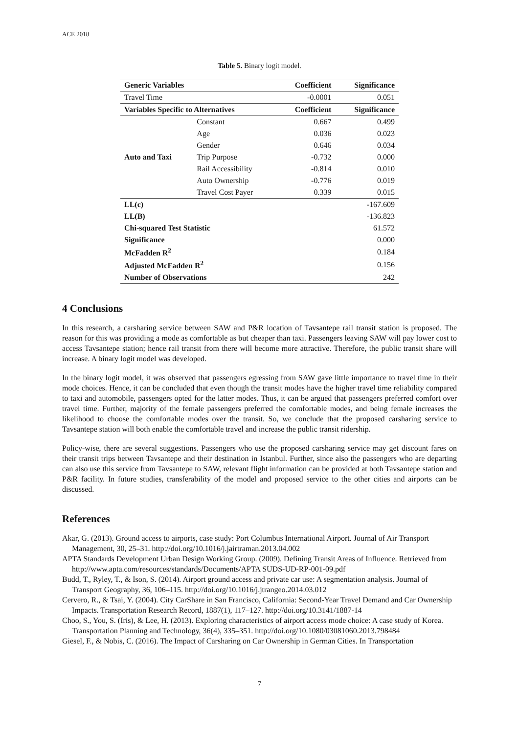ACE 2018
Table 5. Binary logit model.
| Generic Variables | | Coefficient | Significance |
| --- | --- | --- | --- |
| Travel Time | | -0.0001 | 0.051 |
| Variables Specific to Alternatives | | Coefficient | Significance |
| Auto and Taxi | Constant | 0.667 | 0.499 |
| | Age | 0.036 | 0.023 |
| | Gender | 0.646 | 0.034 |
| | Trip Purpose | -0.732 | 0.000 |
| | Rail Accessibility | -0.814 | 0.010 |
| | Auto Ownership | -0.776 | 0.019 |
| | Travel Cost Payer | 0.339 | 0.015 |
| LL(c) | | | -167.609 |
| LL(B) | | | -136.823 |
| Chi-squared Test Statistic | | | 61.572 |
| Significance | | | 0.000 |
| McFadden R<sup>2</sup> | | | 0.184 |
| Adjusted McFadden R<sup>2</sup> | | | 0.156 |
| Number of Observations | | | 242 |
4 Conclusions
In this research, a carsharing service between SAW and P&R location of Tavsantepe rail transit station is proposed. The reason for this was providing a mode as comfortable as but cheaper than taxi. Passengers leaving SAW will pay lower cost to access Tavsantepe station; hence rail transit from there will become more attractive. Therefore, the public transit share will increase. A binary logit model was developed.
In the binary logit model, it was observed that passengers egressing from SAW gave little importance to travel time in their mode choices. Hence, it can be concluded that even though the transit modes have the higher travel time reliability compared to taxi and automobile, passengers opted for the latter modes. Thus, it can be argued that passengers preferred comfort over travel time. Further, majority of the female passengers preferred the comfortable modes, and being female increases the likelihood to choose the comfortable modes over the transit. So, we conclude that the proposed carsharing service to Tavsantepe station will both enable the comfortable travel and increase the public transit ridership.
Policy-wise, there are several suggestions. Passengers who use the proposed carsharing service may get discount fares on their transit trips between Tavsantepe and their destination in Istanbul. Further, since also the passengers who are departing can also use this service from Tavsantepe to SAW, relevant flight information can be provided at both Tavsantepe station and P&R facility. In future studies, transferability of the model and proposed service to the other cities and airports can be discussed.
References
Akar, G. (2013). Ground access to airports, case study: Port Columbus International Airport. Journal of Air Transport Management, 30, 25–31. http://doi.org/10.1016/j.jairtraman.2013.04.002
APTA Standards Development Urban Design Working Group. (2009). Defining Transit Areas of Influence. Retrieved from http://www.apta.com/resources/standards/Documents/APTA SUDS-UD-RP-001-09.pdf
Budd, T., Ryley, T., & Ison, S. (2014). Airport ground access and private car use: A segmentation analysis. Journal of Transport Geography, 36, 106–115. http://doi.org/10.1016/j.jtrangeo.2014.03.012
Cervero, R., & Tsai, Y. (2004). City CarShare in San Francisco, California: Second-Year Travel Demand and Car Ownership Impacts. Transportation Research Record, 1887(1), 117–127. http://doi.org/10.3141/1887-14
Choo, S., You, S. (Iris), & Lee, H. (2013). Exploring characteristics of airport access mode choice: A case study of Korea. Transportation Planning and Technology, 36(4), 335–351. http://doi.org/10.1080/03081060.2013.798484
Giesel, F., & Nobis, C. (2016). The Impact of Carsharing on Car Ownership in German Cities. In Transportation
7